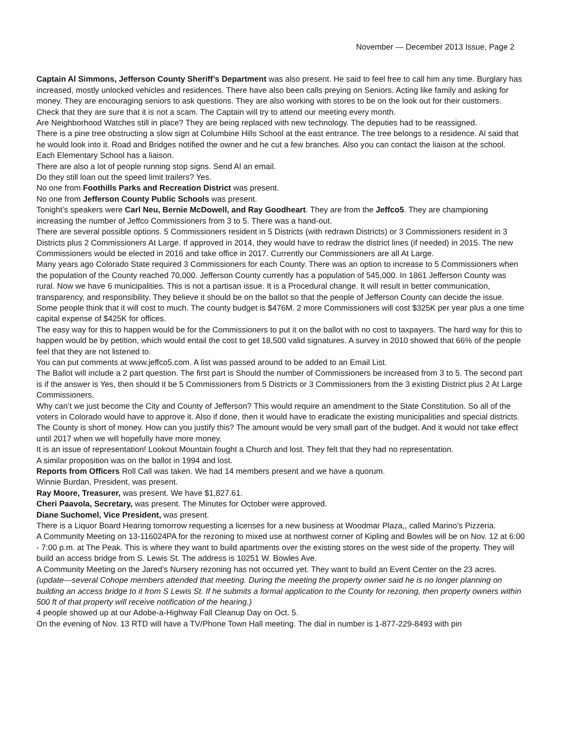November — December 2013 Issue, Page 2
Captain Al Simmons, Jefferson County Sheriff’s Department was also present. He said to feel free to call him any time. Burglary has increased, mostly unlocked vehicles and residences. There have also been calls preying on Seniors. Acting like family and asking for money. They are encouraging seniors to ask questions. They are also working with stores to be on the look out for their customers. Check that they are sure that it is not a scam. The Captain will try to attend our meeting every month.
Are Neighborhood Watches still in place? They are being replaced with new technology. The deputies had to be reassigned.
There is a pine tree obstructing a slow sign at Columbine Hills School at the east entrance. The tree belongs to a residence. Al said that he would look into it. Road and Bridges notified the owner and he cut a few branches. Also you can contact the liaison at the school. Each Elementary School has a liaison.
There are also a lot of people running stop signs. Send Al an email.
Do they still loan out the speed limit trailers? Yes.
No one from Foothills Parks and Recreation District was present.
No one from Jefferson County Public Schools was present.
Tonight’s speakers were Carl Neu, Bernie McDowell, and Ray Goodheart. They are from the Jeffco5. They are championing increasing the number of Jeffco Commissioners from 3 to 5. There was a hand-out.
There are several possible options. 5 Commissioners resident in 5 Districts (with redrawn Districts) or 3 Commissioners resident in 3 Districts plus 2 Commissioners At Large. If approved in 2014, they would have to redraw the district lines (if needed) in 2015. The new Commissioners would be elected in 2016 and take office in 2017. Currently our Commissioners are all At Large.
Many years ago Colorado State required 3 Commissioners for each County. There was an option to increase to 5 Commissioners when the population of the County reached 70,000. Jefferson County currently has a population of 545,000. In 1861 Jefferson County was rural. Now we have 6 municipalities. This is not a partisan issue. It is a Procedural change. It will result in better communication, transparency, and responsibility. They believe it should be on the ballot so that the people of Jefferson County can decide the issue.
Some people think that it will cost to much. The county budget is $476M. 2 more Commissioners will cost $325K per year plus a one time capital expense of $425K for offices.
The easy way for this to happen would be for the Commissioners to put it on the ballot with no cost to taxpayers. The hard way for this to happen would be by petition, which would entail the cost to get 18,500 valid signatures. A survey in 2010 showed that 66% of the people feel that they are not listened to.
You can put comments at www.jeffco5.com. A list was passed around to be added to an Email List.
The Ballot will include a 2 part question. The first part is Should the number of Commissioners be increased from 3 to 5. The second part is if the answer is Yes, then should it be 5 Commissioners from 5 Districts or 3 Commissioners from the 3 existing District plus 2 At Large Commissioners.
Why can’t we just become the City and County of Jefferson? This would require an amendment to the State Constitution. So all of the voters in Colorado would have to approve it. Also if done, then it would have to eradicate the existing municipalities and special districts.
The County is short of money. How can you justify this? The amount would be very small part of the budget. And it would not take effect until 2017 when we will hopefully have more money.
It is an issue of representation! Lookout Mountain fought a Church and lost. They felt that they had no representation.
A similar proposition was on the ballot in 1994 and lost.
Reports from Officers Roll Call was taken. We had 14 members present and we have a quorum.
Winnie Burdan, President, was present.
Ray Moore, Treasurer, was present. We have $1,827.61.
Cheri Paavola, Secretary, was present. The Minutes for October were approved.
Diane Suchomel, Vice President, was present.
There is a Liquor Board Hearing tomorrow requesting a licenses for a new business at Woodmar Plaza,, called Marino’s Pizzeria.
A Community Meeting on 13-116024PA for the rezoning to mixed use at northwest corner of Kipling and Bowles will be on Nov. 12 at 6:00 - 7:00 p.m. at The Peak. This is where they want to build apartments over the existing stores on the west side of the property. They will build an access bridge from S. Lewis St. The address is 10251 W. Bowles Ave.
A Community Meeting on the Jared’s Nursery rezoning has not occurred yet. They want to build an Event Center on the 23 acres. (update—several Cohope members attended that meeting. During the meeting the property owner said he is no longer planning on building an access bridge to it from S Lewis St. If he submits a formal application to the County for rezoning, then property owners within 500 ft of that property will receive notification of the hearing.)
4 people showed up at our Adobe-a-Highway Fall Cleanup Day on Oct. 5.
On the evening of Nov. 13 RTD will have a TV/Phone Town Hall meeting. The dial in number is 1-877-229-8493 with pin